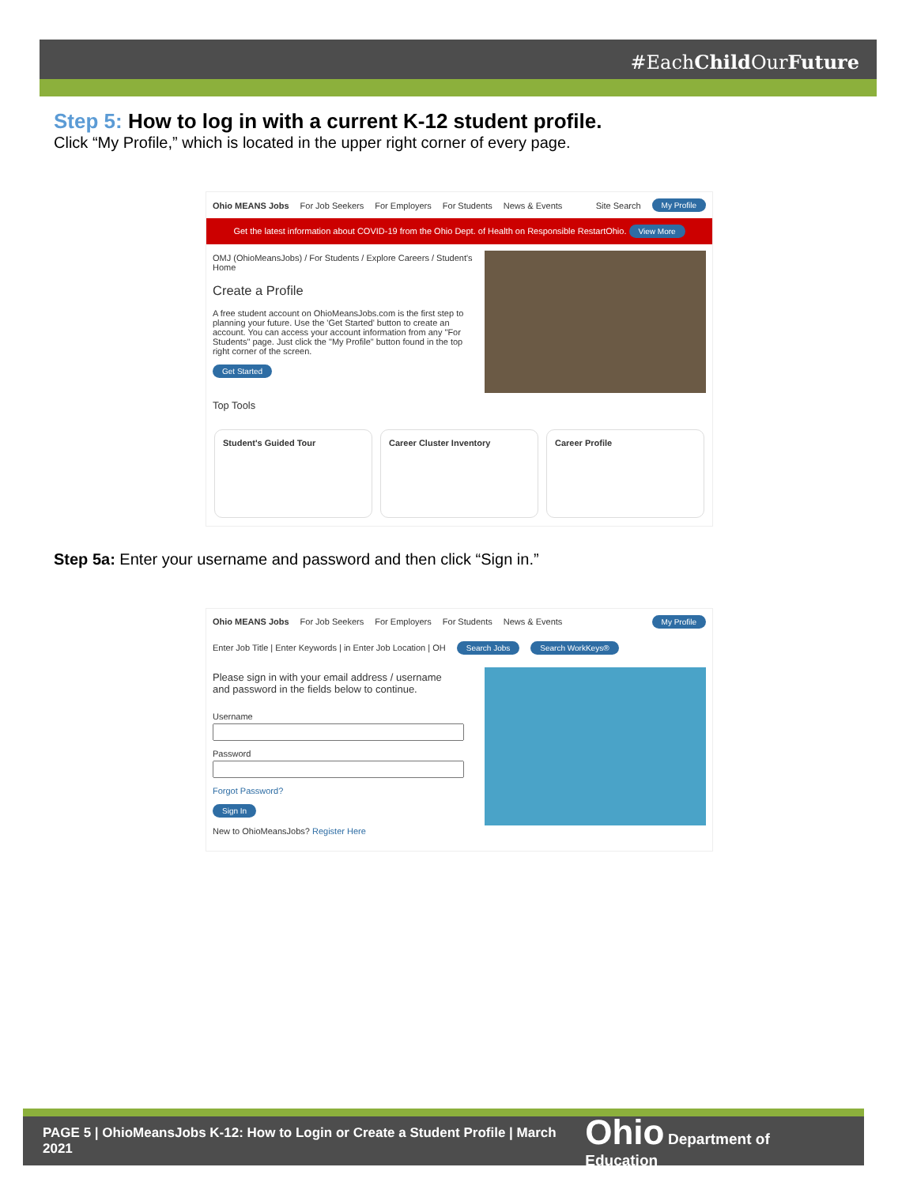#EachChild OurFuture
Step 5: How to log in with a current K-12 student profile.
Click “My Profile,” which is located in the upper right corner of every page.
Ohio MEANS Jobs For Job Seekers For Employers For Students News & Events Site Search My Profile
Get the latest information about COVID-19 from the Ohio Dept. of Health on Responsible RestartOhio. View More
OMJ (OhioMeansJobs) / For Students / Explore Careers / Student's Home
Create a Profile
A free student account on OhioMeansJobs.com is the first step to planning your future. Use the 'Get Started' button to create an account. You can access your account information from any "For Students" page. Just click the "My Profile" button found in the top right corner of the screen.
Get Started
Top Tools
Student's Guided Tour Career Cluster Inventory Career Profile
Step 5a: Enter your username and password and then click “Sign in.”
Ohio MEANS Jobs For Job Seekers For Employers For Students News & Events My Profile
Enter Job Title | Enter Keywords | in Enter Job Location | OH Search Jobs Search WorkKeys®
Please sign in with your email address / username and password in the fields below to continue.
UsernamePasswordForgot Password?
Sign In
New to OhioMeansJobs? Register Here
PAGE 5 | OhioMeansJobs K-12: How to Login or Create a Student Profile | March 2021 Ohio Department of Education